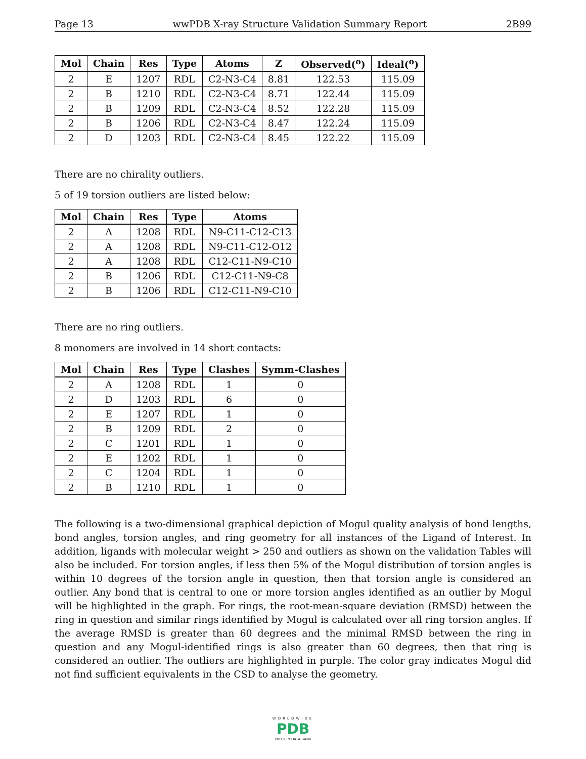Page 13 wwPDB X-ray Structure Validation Summary Report 2B99
| Mol | Chain | Res | Type | Atoms | Z | Observed(<sup>o</sup>) | Ideal(<sup>o</sup>) |
| --- | --- | --- | --- | --- | --- | --- | --- |
| 2 | E | 1207 | RDL | C2-N3-C4 | 8.81 | 122.53 | 115.09 |
| 2 | B | 1210 | RDL | C2-N3-C4 | 8.71 | 122.44 | 115.09 |
| 2 | B | 1209 | RDL | C2-N3-C4 | 8.52 | 122.28 | 115.09 |
| 2 | B | 1206 | RDL | C2-N3-C4 | 8.47 | 122.24 | 115.09 |
| 2 | D | 1203 | RDL | C2-N3-C4 | 8.45 | 122.22 | 115.09 |
There are no chirality outliers.
5 of 19 torsion outliers are listed below:
| Mol | Chain | Res | Type | Atoms |
| --- | --- | --- | --- | --- |
| 2 | A | 1208 | RDL | N9-C11-C12-C13 |
| 2 | A | 1208 | RDL | N9-C11-C12-O12 |
| 2 | A | 1208 | RDL | C12-C11-N9-C10 |
| 2 | B | 1206 | RDL | C12-C11-N9-C8 |
| 2 | B | 1206 | RDL | C12-C11-N9-C10 |
There are no ring outliers.
8 monomers are involved in 14 short contacts:
| Mol | Chain | Res | Type | Clashes | Symm-Clashes |
| --- | --- | --- | --- | --- | --- |
| 2 | A | 1208 | RDL | 1 | 0 |
| 2 | D | 1203 | RDL | 6 | 0 |
| 2 | E | 1207 | RDL | 1 | 0 |
| 2 | B | 1209 | RDL | 2 | 0 |
| 2 | C | 1201 | RDL | 1 | 0 |
| 2 | E | 1202 | RDL | 1 | 0 |
| 2 | C | 1204 | RDL | 1 | 0 |
| 2 | B | 1210 | RDL | 1 | 0 |
The following is a two-dimensional graphical depiction of Mogul quality analysis of bond lengths, bond angles, torsion angles, and ring geometry for all instances of the Ligand of Interest. In addition, ligands with molecular weight > 250 and outliers as shown on the validation Tables will also be included. For torsion angles, if less then 5% of the Mogul distribution of torsion angles is within 10 degrees of the torsion angle in question, then that torsion angle is considered an outlier. Any bond that is central to one or more torsion angles identified as an outlier by Mogul will be highlighted in the graph. For rings, the root-mean-square deviation (RMSD) between the ring in question and similar rings identified by Mogul is calculated over all ring torsion angles. If the average RMSD is greater than 60 degrees and the minimal RMSD between the ring in question and any Mogul-identified rings is also greater than 60 degrees, then that ring is considered an outlier. The outliers are highlighted in purple. The color gray indicates Mogul did not find sufficient equivalents in the CSD to analyse the geometry.
WORLDWIDE
PDB
PROTEIN DATA BANK